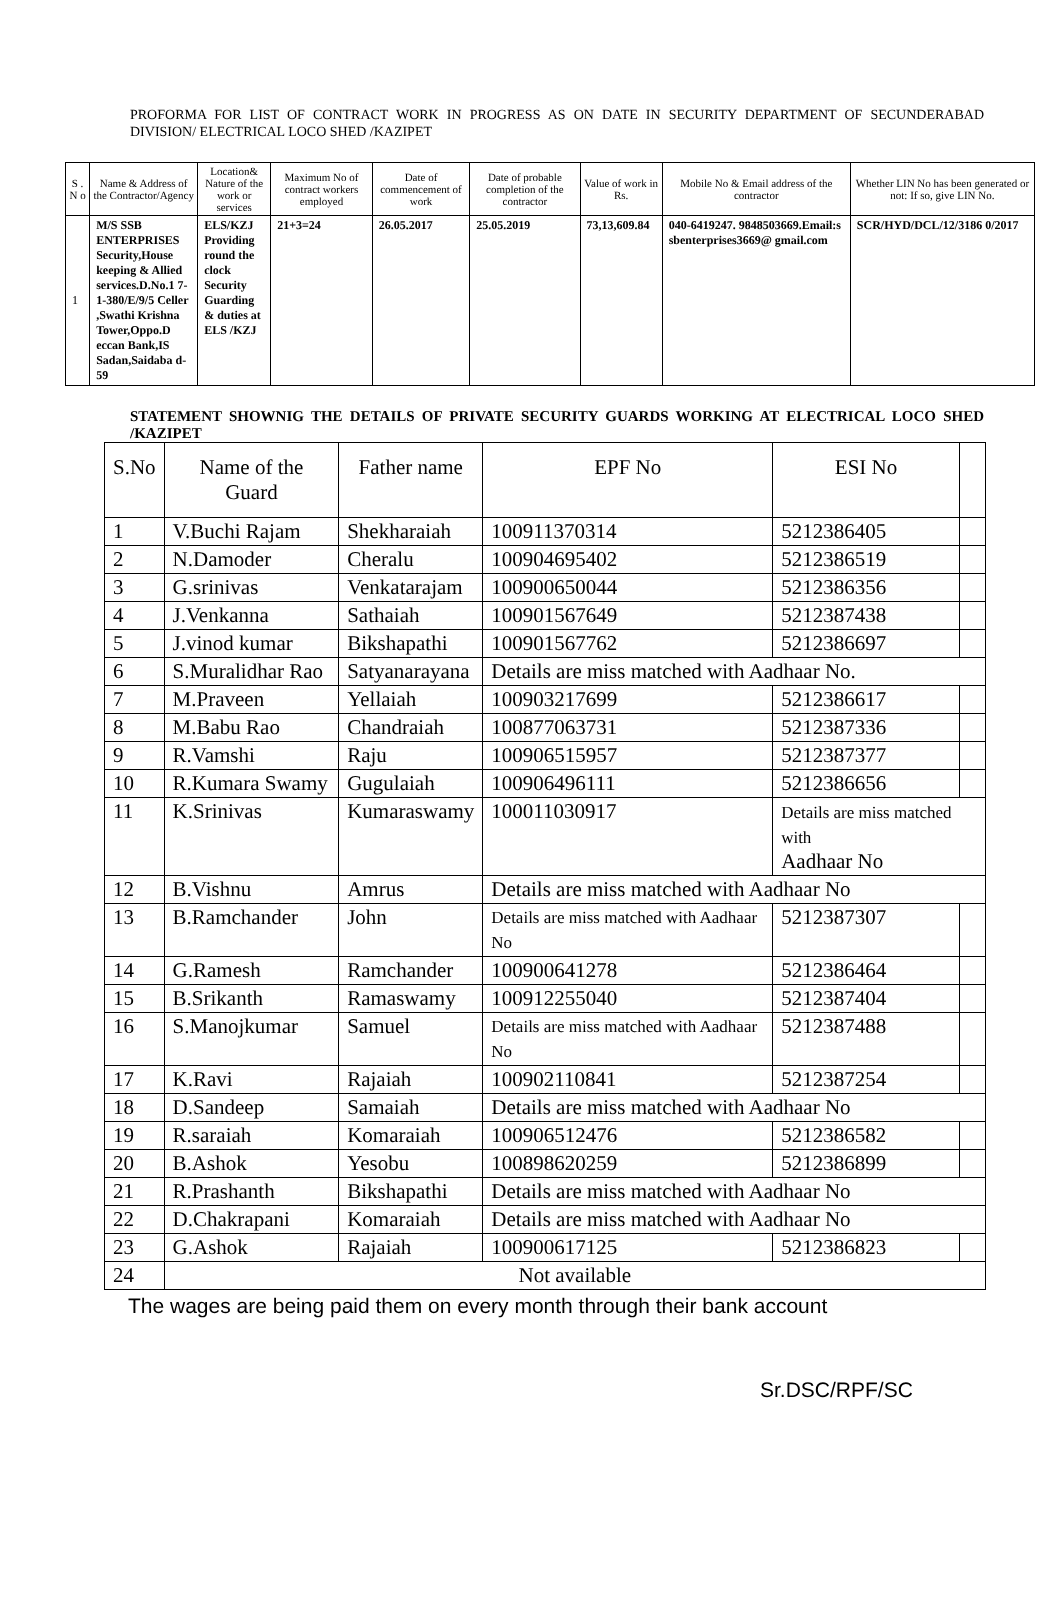PROFORMA FOR LIST OF CONTRACT WORK IN PROGRESS AS ON DATE IN SECURITY DEPARTMENT OF SECUNDERABAD DIVISION/ ELECTRICAL LOCO SHED /KAZIPET
| S . N o | Name & Address of the Contractor/Agency | Location& Nature of the work or services | Maximum No of contract workers employed | Date of commencement of work | Date of probable completion of the contractor | Value of work in Rs. | Mobile No & Email address of the contractor | Whether LIN No has been generated or not: If so, give LIN No. |
| --- | --- | --- | --- | --- | --- | --- | --- | --- |
| 1 | M/S SSB ENTERPRISES Security,House keeping & Allied services.D.No.1 7-1-380/E/9/5 Celler ,Swathi Krishna Tower,Oppo.D eccan Bank,IS Sadan,Saidaba d-59 | ELS/KZJ Providing round the clock Security Guarding & duties at ELS /KZJ | 21+3=24 | 26.05.2017 | 25.05.2019 | 73,13,609.84 | 040-6419247. 9848503669.Email:s sbenterprises3669@ gmail.com | SCR/HYD/DCL/12/3186 0/2017 |
STATEMENT SHOWNIG THE DETAILS OF PRIVATE SECURITY GUARDS WORKING AT ELECTRICAL LOCO SHED /KAZIPET
| S.No | Name of the Guard | Father name | EPF No | ESI No | |
| --- | --- | --- | --- | --- | --- |
| 1 | V.Buchi Rajam | Shekharaiah | 100911370314 | 5212386405 | |
| 2 | N.Damoder | Cheralu | 100904695402 | 5212386519 | |
| 3 | G.srinivas | Venkatarajam | 100900650044 | 5212386356 | |
| 4 | J.Venkanna | Sathaiah | 100901567649 | 5212387438 | |
| 5 | J.vinod kumar | Bikshapathi | 100901567762 | 5212386697 | |
| 6 | S.Muralidhar Rao | Satyanarayana | Details are miss matched with Aadhaar No. | | |
| 7 | M.Praveen | Yellaiah | 100903217699 | 5212386617 | |
| 8 | M.Babu Rao | Chandraiah | 100877063731 | 5212387336 | |
| 9 | R.Vamshi | Raju | 100906515957 | 5212387377 | |
| 10 | R.Kumara Swamy | Gugulaiah | 100906496111 | 5212386656 | |
| 11 | K.Srinivas | Kumaraswamy | 100011030917 | Details are miss matched with Aadhaar No | |
| 12 | B.Vishnu | Amrus | Details are miss matched with Aadhaar No | | |
| 13 | B.Ramchander | John | Details are miss matched with Aadhaar No | 5212387307 | |
| 14 | G.Ramesh | Ramchander | 100900641278 | 5212386464 | |
| 15 | B.Srikanth | Ramaswamy | 100912255040 | 5212387404 | |
| 16 | S.Manojkumar | Samuel | Details are miss matched with Aadhaar No | 5212387488 | |
| 17 | K.Ravi | Rajaiah | 100902110841 | 5212387254 | |
| 18 | D.Sandeep | Samaiah | Details are miss matched with Aadhaar No | | |
| 19 | R.saraiah | Komaraiah | 100906512476 | 5212386582 | |
| 20 | B.Ashok | Yesobu | 100898620259 | 5212386899 | |
| 21 | R.Prashanth | Bikshapathi | Details are miss matched with Aadhaar No | | |
| 22 | D.Chakrapani | Komaraiah | Details are miss matched with Aadhaar No | | |
| 23 | G.Ashok | Rajaiah | 100900617125 | 5212386823 | |
| 24 | Not available | | | | |
The wages are being paid them on every month through their bank account
Sr.DSC/RPF/SC